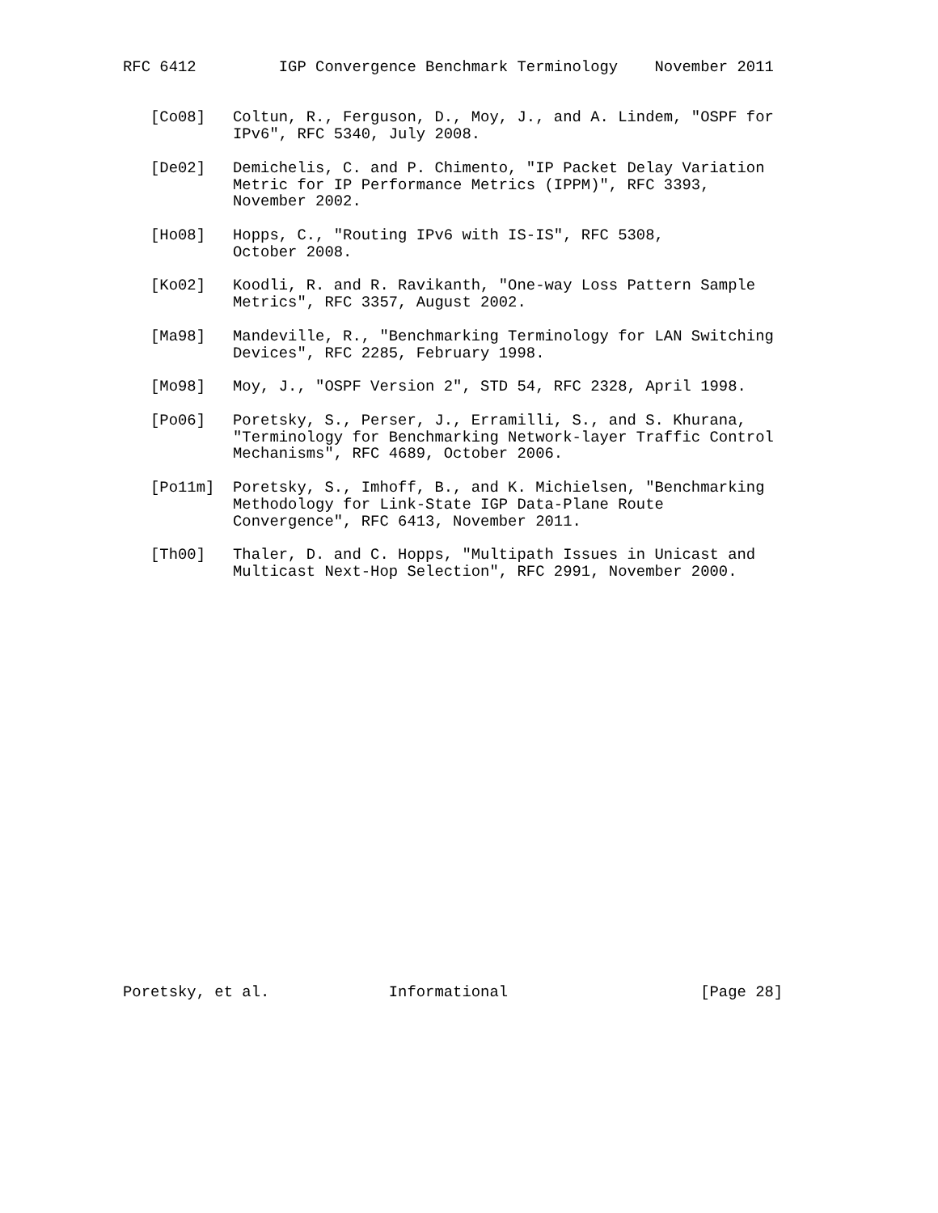RFC 6412         IGP Convergence Benchmark Terminology    November 2011


   [Co08]   Coltun, R., Ferguson, D., Moy, J., and A. Lindem, "OSPF for
            IPv6", RFC 5340, July 2008.

   [De02]   Demichelis, C. and P. Chimento, "IP Packet Delay Variation
            Metric for IP Performance Metrics (IPPM)", RFC 3393,
            November 2002.

   [Ho08]   Hopps, C., "Routing IPv6 with IS-IS", RFC 5308,
            October 2008.

   [Ko02]   Koodli, R. and R. Ravikanth, "One-way Loss Pattern Sample
            Metrics", RFC 3357, August 2002.

   [Ma98]   Mandeville, R., "Benchmarking Terminology for LAN Switching
            Devices", RFC 2285, February 1998.

   [Mo98]   Moy, J., "OSPF Version 2", STD 54, RFC 2328, April 1998.

   [Po06]   Poretsky, S., Perser, J., Erramilli, S., and S. Khurana,
            "Terminology for Benchmarking Network-layer Traffic Control
            Mechanisms", RFC 4689, October 2006.

   [Po11m]  Poretsky, S., Imhoff, B., and K. Michielsen, "Benchmarking
            Methodology for Link-State IGP Data-Plane Route
            Convergence", RFC 6413, November 2011.

   [Th00]   Thaler, D. and C. Hopps, "Multipath Issues in Unicast and
            Multicast Next-Hop Selection", RFC 2991, November 2000.
























Poretsky, et al.             Informational                     [Page 28]